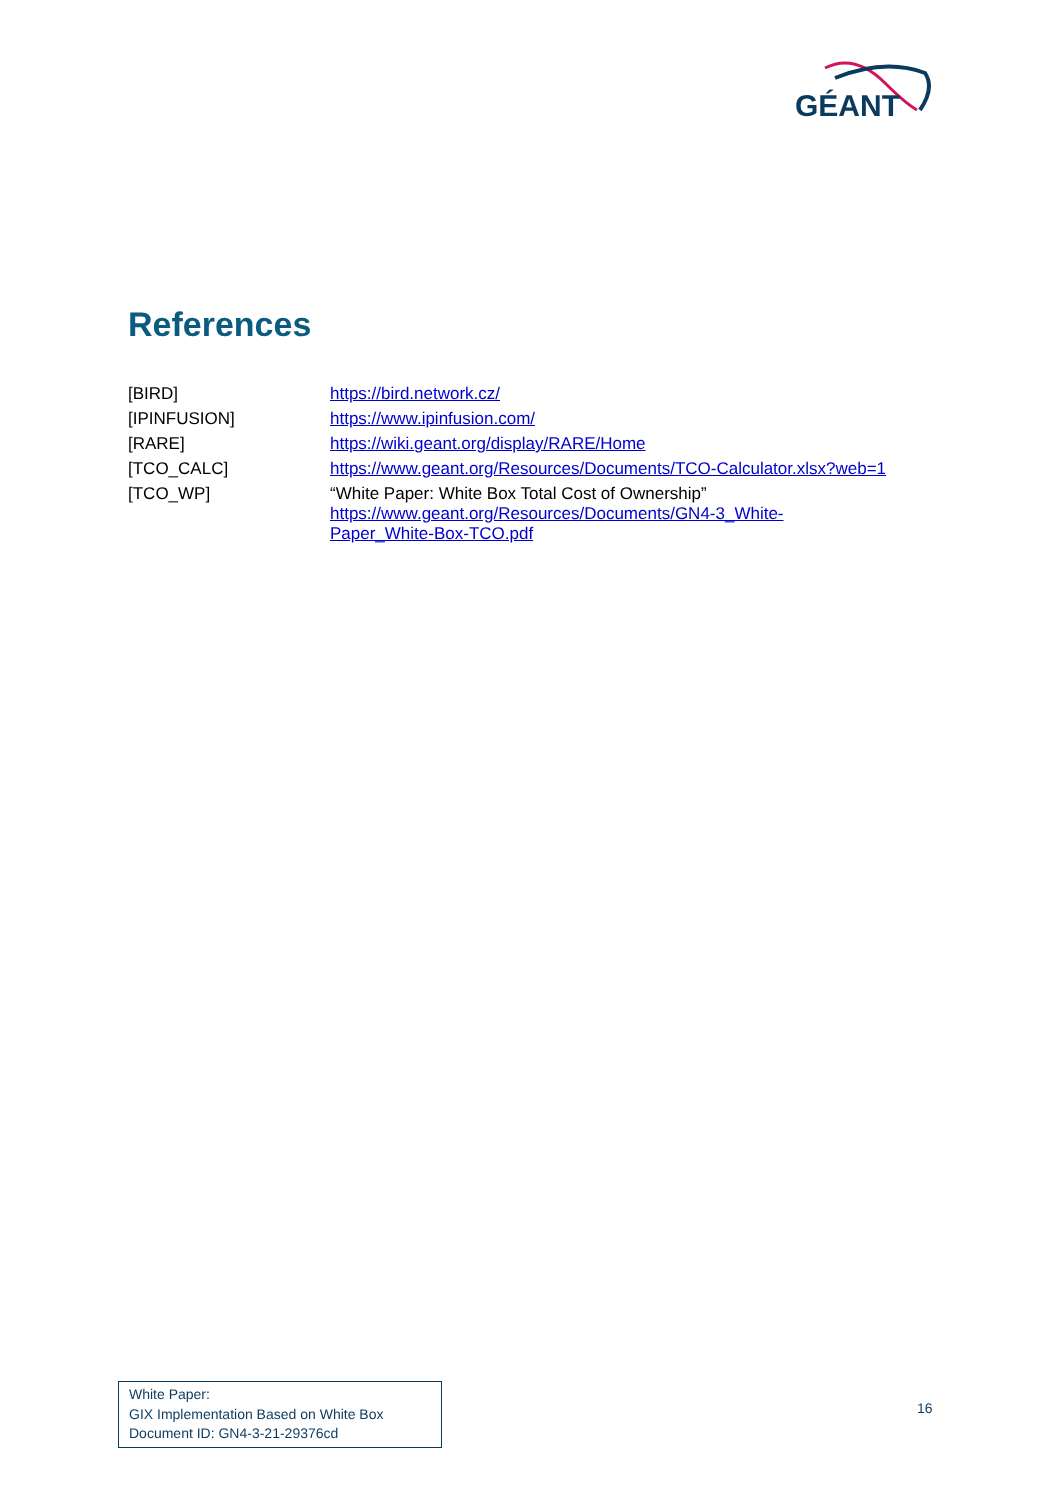GÉANT
References
| [BIRD] | https://bird.network.cz/ |
| [IPINFUSION] | https://www.ipinfusion.com/ |
| [RARE] | https://wiki.geant.org/display/RARE/Home |
| [TCO_CALC] | https://www.geant.org/Resources/Documents/TCO-Calculator.xlsx?web=1 |
| [TCO_WP] | “White Paper: White Box Total Cost of Ownership” https://www.geant.org/Resources/Documents/GN4-3_White- Paper_White-Box-TCO.pdf |
White Paper:
GIX Implementation Based on White Box
Document ID: GN4-3-21-29376cd
16